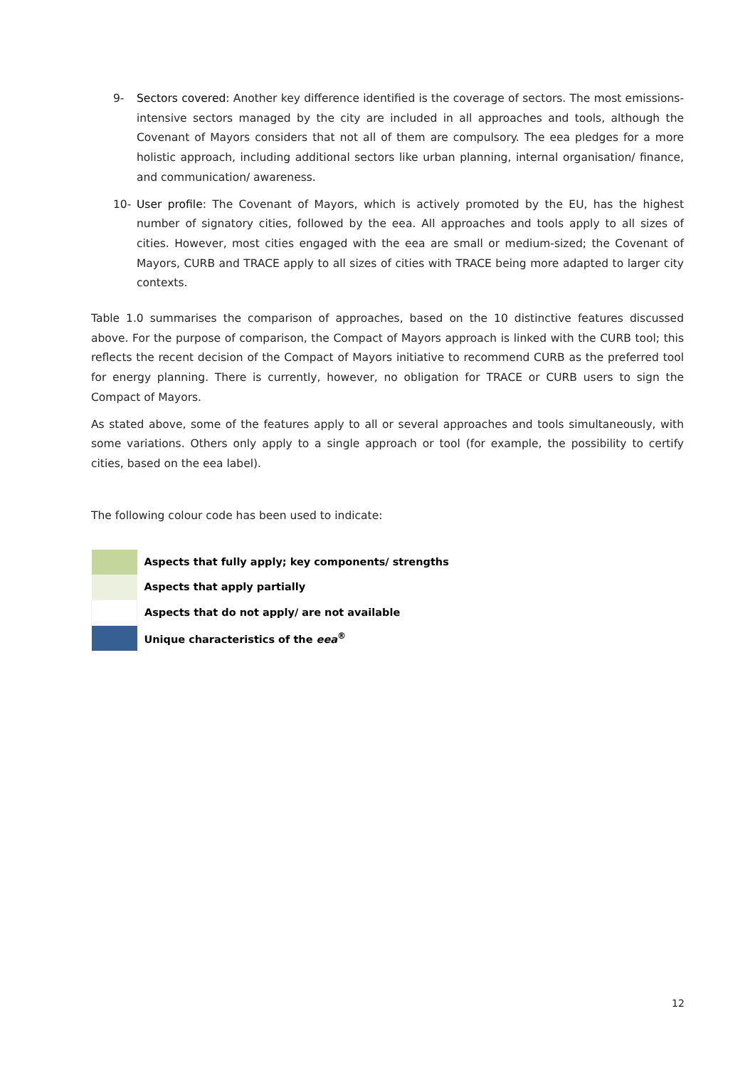9- Sectors covered: Another key difference identified is the coverage of sectors. The most emissions-intensive sectors managed by the city are included in all approaches and tools, although the Covenant of Mayors considers that not all of them are compulsory. The eea pledges for a more holistic approach, including additional sectors like urban planning, internal organisation/ finance, and communication/ awareness.
10- User profile: The Covenant of Mayors, which is actively promoted by the EU, has the highest number of signatory cities, followed by the eea. All approaches and tools apply to all sizes of cities. However, most cities engaged with the eea are small or medium-sized; the Covenant of Mayors, CURB and TRACE apply to all sizes of cities with TRACE being more adapted to larger city contexts.
Table 1.0 summarises the comparison of approaches, based on the 10 distinctive features discussed above. For the purpose of comparison, the Compact of Mayors approach is linked with the CURB tool; this reflects the recent decision of the Compact of Mayors initiative to recommend CURB as the preferred tool for energy planning. There is currently, however, no obligation for TRACE or CURB users to sign the Compact of Mayors.
As stated above, some of the features apply to all or several approaches and tools simultaneously, with some variations. Others only apply to a single approach or tool (for example, the possibility to certify cities, based on the eea label).
The following colour code has been used to indicate:
| | Aspects that fully apply; key components/ strengths |
| | Aspects that apply partially |
| | Aspects that do not apply/ are not available |
| | Unique characteristics of the eea<sup>®</sup> |
12